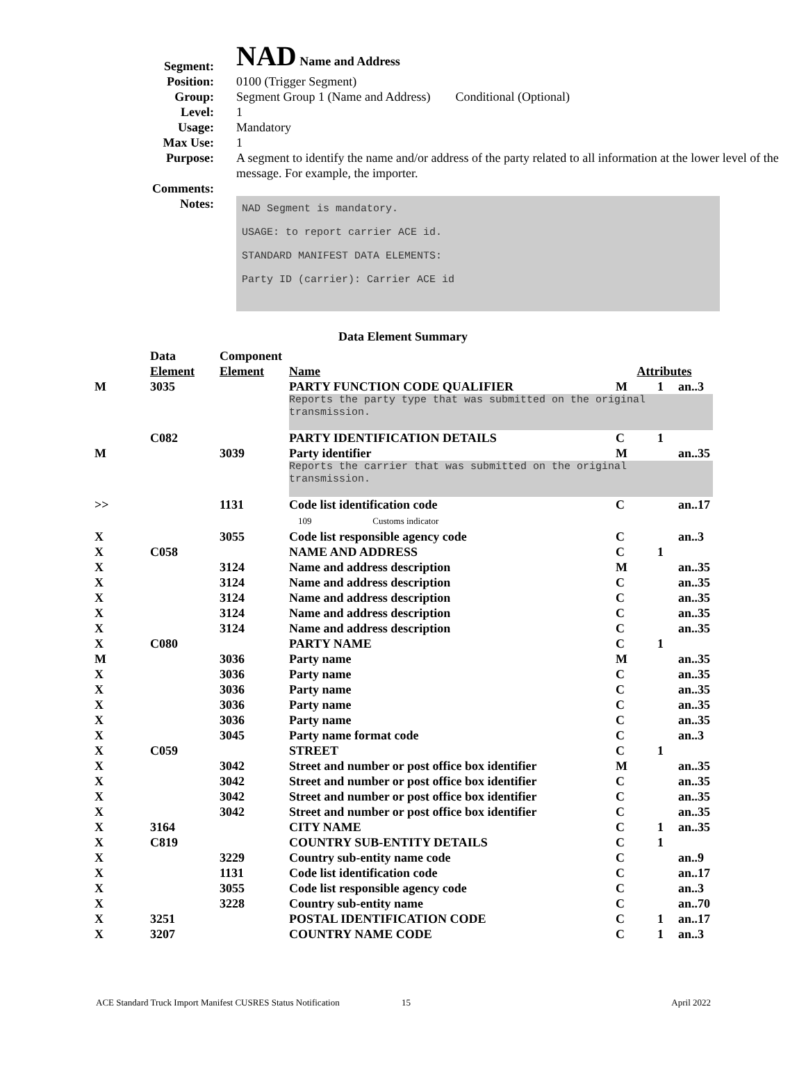| Segment: | NAD Name and Address |
| Position: | 0100 (Trigger Segment) |
| Group: | Segment Group 1 (Name and Address) Conditional (Optional) |
| Level: | 1 |
| Usage: | Mandatory |
| Max Use: | 1 |
| Purpose: | A segment to identify the name and/or address of the party related to all information at the lower level of the message. For example, the importer. |
| Comments: | |
| Notes: | NAD Segment is mandatory. USAGE: to report carrier ACE id. STANDARD MANIFEST DATA ELEMENTS: Party ID (carrier): Carrier ACE id |
Data Element Summary
| | Data Element | Component Element | Name | Attributes | | |
| --- | --- | --- | --- | --- | --- | --- |
| M | 3035 | | PARTY FUNCTION CODE QUALIFIER | M | 1 | an..3 |
| | | | Reports the party type that was submitted on the original transmission. | | | |
| | C082 | | PARTY IDENTIFICATION DETAILS | C | 1 | |
| M | | 3039 | Party identifier | M | | an..35 |
| | | | Reports the carrier that was submitted on the original transmission. | | | |
| >> | | 1131 | Code list identification code 109 Customs indicator | C | | an..17 |
| X | | 3055 | Code list responsible agency code | C | | an..3 |
| X | C058 | | NAME AND ADDRESS | C | 1 | |
| X | | 3124 | Name and address description | M | | an..35 |
| X | | 3124 | Name and address description | C | | an..35 |
| X | | 3124 | Name and address description | C | | an..35 |
| X | | 3124 | Name and address description | C | | an..35 |
| X | | 3124 | Name and address description | C | | an..35 |
| X | C080 | | PARTY NAME | C | 1 | |
| M | | 3036 | Party name | M | | an..35 |
| X | | 3036 | Party name | C | | an..35 |
| X | | 3036 | Party name | C | | an..35 |
| X | | 3036 | Party name | C | | an..35 |
| X | | 3036 | Party name | C | | an..35 |
| X | | 3045 | Party name format code | C | | an..3 |
| X | C059 | | STREET | C | 1 | |
| X | | 3042 | Street and number or post office box identifier | M | | an..35 |
| X | | 3042 | Street and number or post office box identifier | C | | an..35 |
| X | | 3042 | Street and number or post office box identifier | C | | an..35 |
| X | | 3042 | Street and number or post office box identifier | C | | an..35 |
| X | 3164 | | CITY NAME | C | 1 | an..35 |
| X | C819 | | COUNTRY SUB-ENTITY DETAILS | C | 1 | |
| X | | 3229 | Country sub-entity name code | C | | an..9 |
| X | | 1131 | Code list identification code | C | | an..17 |
| X | | 3055 | Code list responsible agency code | C | | an..3 |
| X | | 3228 | Country sub-entity name | C | | an..70 |
| X | 3251 | | POSTAL IDENTIFICATION CODE | C | 1 | an..17 |
| X | 3207 | | COUNTRY NAME CODE | C | 1 | an..3 |
ACE Standard Truck Import Manifest CUSRES Status Notification 15 April 2022